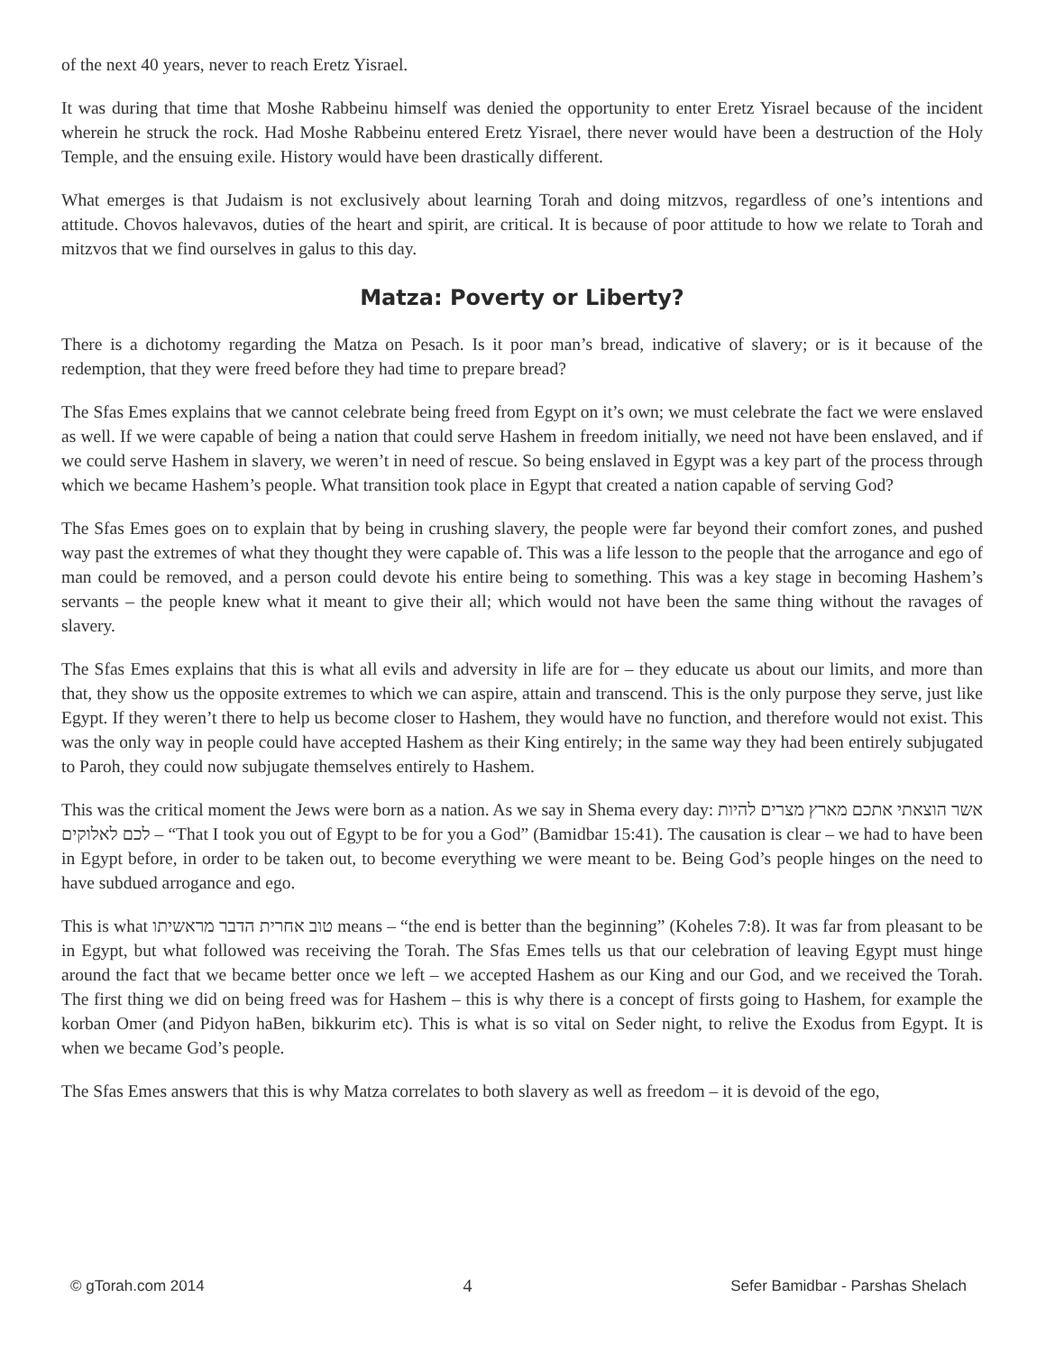of the next 40 years, never to reach Eretz Yisrael.
It was during that time that Moshe Rabbeinu himself was denied the opportunity to enter Eretz Yisrael because of the incident wherein he struck the rock. Had Moshe Rabbeinu entered Eretz Yisrael, there never would have been a destruction of the Holy Temple, and the ensuing exile. History would have been drastically different.
What emerges is that Judaism is not exclusively about learning Torah and doing mitzvos, regardless of one’s intentions and attitude. Chovos halevavos, duties of the heart and spirit, are critical. It is because of poor attitude to how we relate to Torah and mitzvos that we find ourselves in galus to this day.
Matza: Poverty or Liberty?
There is a dichotomy regarding the Matza on Pesach. Is it poor man’s bread, indicative of slavery; or is it because of the redemption, that they were freed before they had time to prepare bread?
The Sfas Emes explains that we cannot celebrate being freed from Egypt on it’s own; we must celebrate the fact we were enslaved as well. If we were capable of being a nation that could serve Hashem in freedom initially, we need not have been enslaved, and if we could serve Hashem in slavery, we weren’t in need of rescue. So being enslaved in Egypt was a key part of the process through which we became Hashem’s people. What transition took place in Egypt that created a nation capable of serving God?
The Sfas Emes goes on to explain that by being in crushing slavery, the people were far beyond their comfort zones, and pushed way past the extremes of what they thought they were capable of. This was a life lesson to the people that the arrogance and ego of man could be removed, and a person could devote his entire being to something. This was a key stage in becoming Hashem’s servants – the people knew what it meant to give their all; which would not have been the same thing without the ravages of slavery.
The Sfas Emes explains that this is what all evils and adversity in life are for – they educate us about our limits, and more than that, they show us the opposite extremes to which we can aspire, attain and transcend. This is the only purpose they serve, just like Egypt. If they weren’t there to help us become closer to Hashem, they would have no function, and therefore would not exist. This was the only way in people could have accepted Hashem as their King entirely; in the same way they had been entirely subjugated to Paroh, they could now subjugate themselves entirely to Hashem.
This was the critical moment the Jews were born as a nation. As we say in Shema every day: אשר הוצאתי אתכם מארץ מצרים להיות לכם לאלוקים – “That I took you out of Egypt to be for you a God” (Bamidbar 15:41). The causation is clear – we had to have been in Egypt before, in order to be taken out, to become everything we were meant to be. Being God’s people hinges on the need to have subdued arrogance and ego.
This is what טוב אחרית הדבר מראשיתו means – “the end is better than the beginning” (Koheles 7:8). It was far from pleasant to be in Egypt, but what followed was receiving the Torah. The Sfas Emes tells us that our celebration of leaving Egypt must hinge around the fact that we became better once we left – we accepted Hashem as our King and our God, and we received the Torah. The first thing we did on being freed was for Hashem – this is why there is a concept of firsts going to Hashem, for example the korban Omer (and Pidyon haBen, bikkurim etc). This is what is so vital on Seder night, to relive the Exodus from Egypt. It is when we became God’s people.
The Sfas Emes answers that this is why Matza correlates to both slavery as well as freedom – it is devoid of the ego,
© gTorah.com 2014 4 Sefer Bamidbar - Parshas Shelach